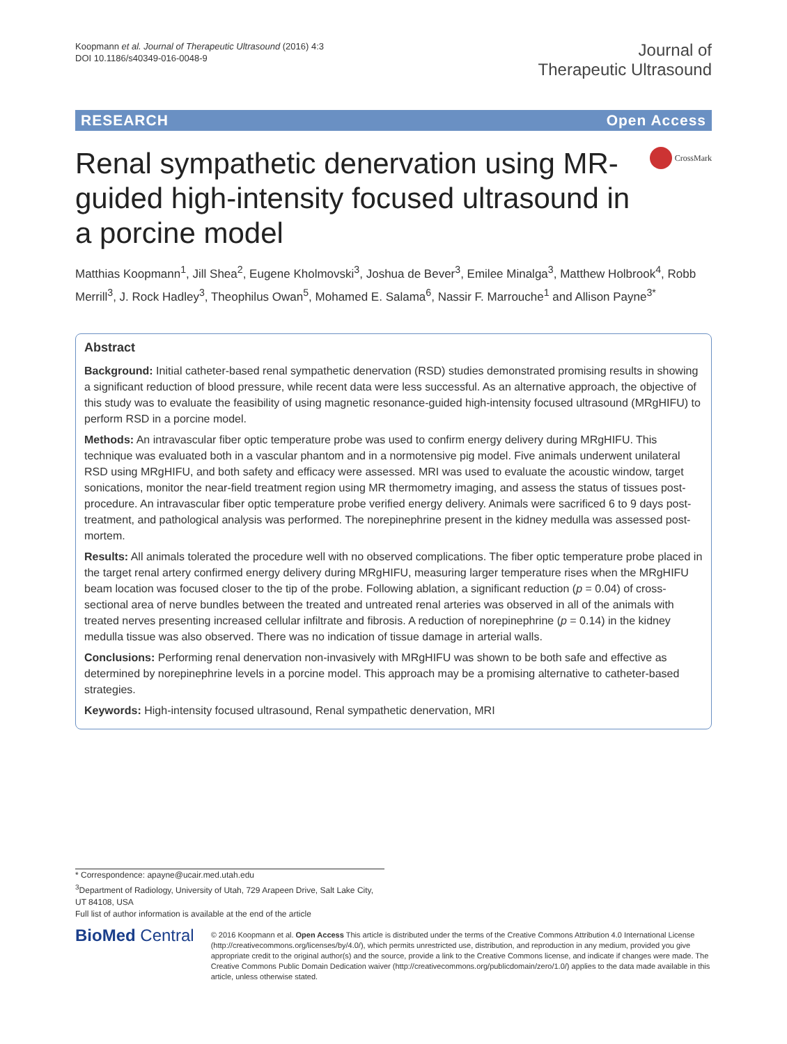Koopmann et al. Journal of Therapeutic Ultrasound (2016) 4:3
DOI 10.1186/s40349-016-0048-9
Journal of
Therapeutic Ultrasound
RESEARCH Open Access
Renal sympathetic denervation using MR-guided high-intensity focused ultrasound in a porcine model
CrossMark
Matthias Koopmann<sup>1</sup>, Jill Shea<sup>2</sup>, Eugene Kholmovski<sup>3</sup>, Joshua de Bever<sup>3</sup>, Emilee Minalga<sup>3</sup>, Matthew Holbrook<sup>4</sup>, Robb Merrill<sup>3</sup>, J. Rock Hadley<sup>3</sup>, Theophilus Owan<sup>5</sup>, Mohamed E. Salama<sup>6</sup>, Nassir F. Marrouche<sup>1</sup> and Allison Payne<sup>3*</sup>
Abstract
Background: Initial catheter-based renal sympathetic denervation (RSD) studies demonstrated promising results in showing a significant reduction of blood pressure, while recent data were less successful. As an alternative approach, the objective of this study was to evaluate the feasibility of using magnetic resonance-guided high-intensity focused ultrasound (MRgHIFU) to perform RSD in a porcine model.
Methods: An intravascular fiber optic temperature probe was used to confirm energy delivery during MRgHIFU. This technique was evaluated both in a vascular phantom and in a normotensive pig model. Five animals underwent unilateral RSD using MRgHIFU, and both safety and efficacy were assessed. MRI was used to evaluate the acoustic window, target sonications, monitor the near-field treatment region using MR thermometry imaging, and assess the status of tissues post-procedure. An intravascular fiber optic temperature probe verified energy delivery. Animals were sacrificed 6 to 9 days post-treatment, and pathological analysis was performed. The norepinephrine present in the kidney medulla was assessed post-mortem.
Results: All animals tolerated the procedure well with no observed complications. The fiber optic temperature probe placed in the target renal artery confirmed energy delivery during MRgHIFU, measuring larger temperature rises when the MRgHIFU beam location was focused closer to the tip of the probe. Following ablation, a significant reduction (p = 0.04) of cross-sectional area of nerve bundles between the treated and untreated renal arteries was observed in all of the animals with treated nerves presenting increased cellular infiltrate and fibrosis. A reduction of norepinephrine (p = 0.14) in the kidney medulla tissue was also observed. There was no indication of tissue damage in arterial walls.
Conclusions: Performing renal denervation non-invasively with MRgHIFU was shown to be both safe and effective as determined by norepinephrine levels in a porcine model. This approach may be a promising alternative to catheter-based strategies.
Keywords: High-intensity focused ultrasound, Renal sympathetic denervation, MRI
* Correspondence: apayne@ucair.med.utah.edu
<sup>3</sup> Department of Radiology, University of Utah, 729 Arapeen Drive, Salt Lake City, UT 84108, USA
Full list of author information is available at the end of the article
BioMed Central
© 2016 Koopmann et al. Open Access This article is distributed under the terms of the Creative Commons Attribution 4.0 International License (http://creativecommons.org/licenses/by/4.0/), which permits unrestricted use, distribution, and reproduction in any medium, provided you give appropriate credit to the original author(s) and the source, provide a link to the Creative Commons license, and indicate if changes were made. The Creative Commons Public Domain Dedication waiver (http://creativecommons.org/publicdomain/zero/1.0/) applies to the data made available in this article, unless otherwise stated.